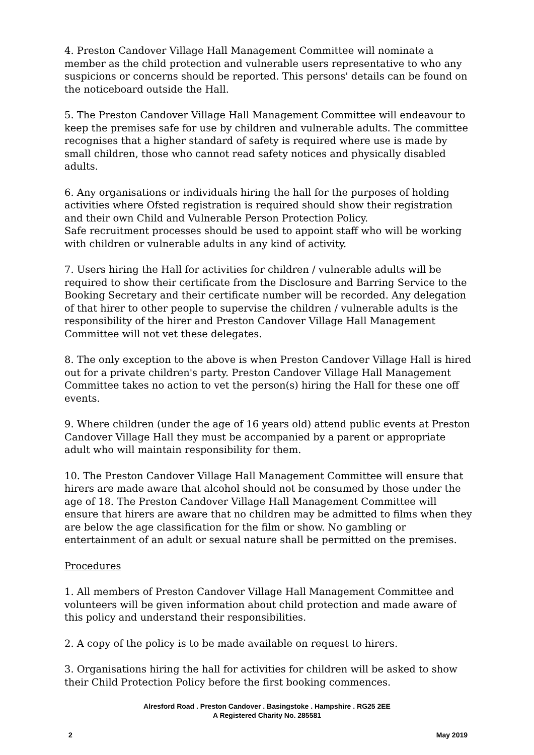4. Preston Candover Village Hall Management Committee will nominate a member as the child protection and vulnerable users representative to who any suspicions or concerns should be reported. This persons' details can be found on the noticeboard outside the Hall.
5. The Preston Candover Village Hall Management Committee will endeavour to keep the premises safe for use by children and vulnerable adults. The committee recognises that a higher standard of safety is required where use is made by small children, those who cannot read safety notices and physically disabled adults.
6. Any organisations or individuals hiring the hall for the purposes of holding activities where Ofsted registration is required should show their registration and their own Child and Vulnerable Person Protection Policy.
Safe recruitment processes should be used to appoint staff who will be working with children or vulnerable adults in any kind of activity.
7. Users hiring the Hall for activities for children / vulnerable adults will be required to show their certificate from the Disclosure and Barring Service to the Booking Secretary and their certificate number will be recorded. Any delegation of that hirer to other people to supervise the children / vulnerable adults is the responsibility of the hirer and Preston Candover Village Hall Management Committee will not vet these delegates.
8. The only exception to the above is when Preston Candover Village Hall is hired out for a private children's party. Preston Candover Village Hall Management Committee takes no action to vet the person(s) hiring the Hall for these one off events.
9. Where children (under the age of 16 years old) attend public events at Preston Candover Village Hall they must be accompanied by a parent or appropriate adult who will maintain responsibility for them.
10. The Preston Candover Village Hall Management Committee will ensure that hirers are made aware that alcohol should not be consumed by those under the age of 18. The Preston Candover Village Hall Management Committee will ensure that hirers are aware that no children may be admitted to films when they are below the age classification for the film or show. No gambling or entertainment of an adult or sexual nature shall be permitted on the premises.
Procedures
1. All members of Preston Candover Village Hall Management Committee and volunteers will be given information about child protection and made aware of this policy and understand their responsibilities.
2. A copy of the policy is to be made available on request to hirers.
3. Organisations hiring the hall for activities for children will be asked to show their Child Protection Policy before the first booking commences.
Alresford Road . Preston Candover . Basingstoke . Hampshire . RG25 2EE
A Registered Charity No. 285581
2 May 2019